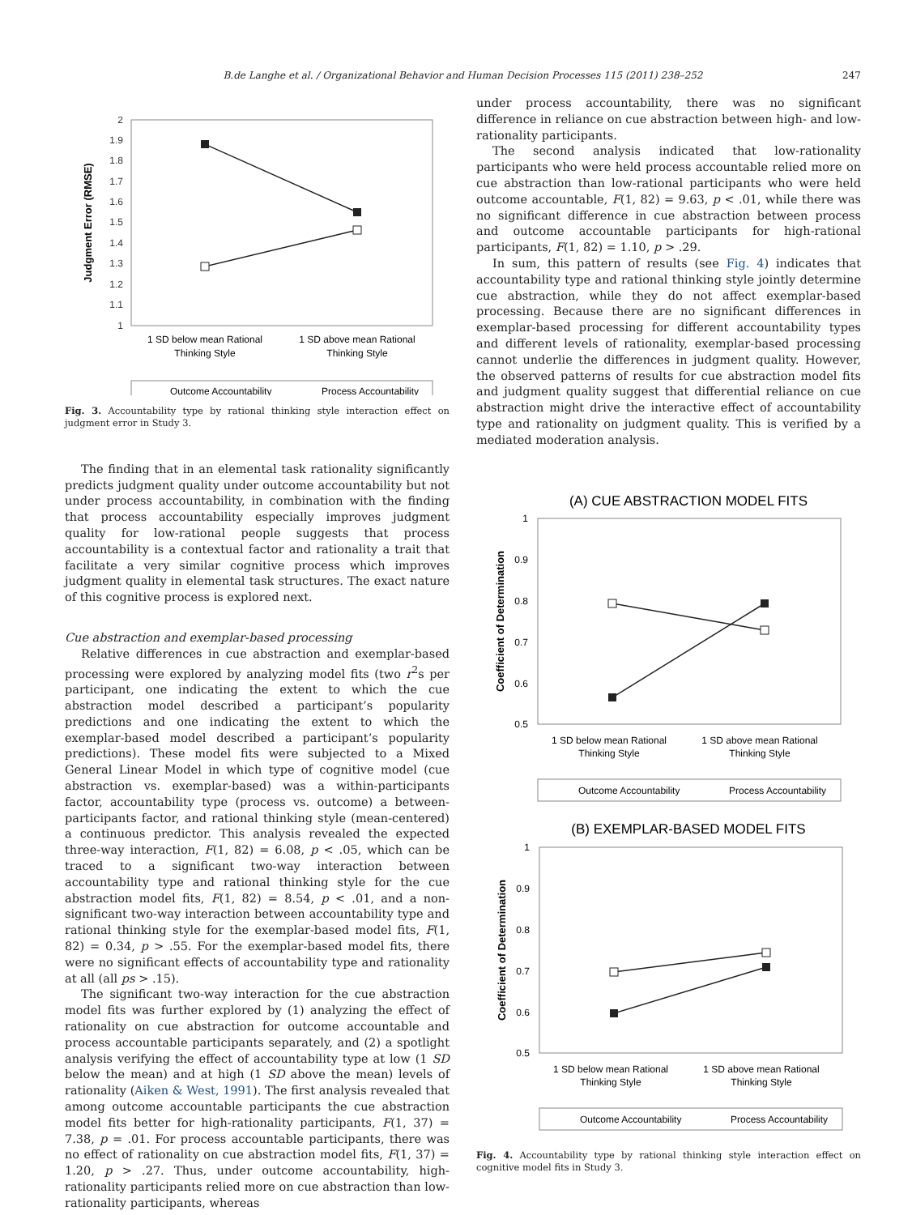B.de Langhe et al. / Organizational Behavior and Human Decision Processes 115 (2011) 238–252 247
2
1.9
1.8
1.7
1.6
1.5
1.4
1.3
1.2
1.1
1
Judgment Error (RMSE)
1 SD below mean Rational
Thinking Style
1 SD above mean Rational
Thinking Style
Outcome Accountability
Process Accountability
Fig. 3. Accountability type by rational thinking style interaction effect on judgment error in Study 3.
The finding that in an elemental task rationality significantly predicts judgment quality under outcome accountability but not under process accountability, in combination with the finding that process accountability especially improves judgment quality for low-rational people suggests that process accountability is a contextual factor and rationality a trait that facilitate a very similar cognitive process which improves judgment quality in elemental task structures. The exact nature of this cognitive process is explored next.
Cue abstraction and exemplar-based processing
Relative differences in cue abstraction and exemplar-based processing were explored by analyzing model fits (two r<sup>2</sup>s per participant, one indicating the extent to which the cue abstraction model described a participant’s popularity predictions and one indicating the extent to which the exemplar-based model described a participant’s popularity predictions). These model fits were subjected to a Mixed General Linear Model in which type of cognitive model (cue abstraction vs. exemplar-based) was a within-participants factor, accountability type (process vs. outcome) a between-participants factor, and rational thinking style (mean-centered) a continuous predictor. This analysis revealed the expected three-way interaction, F(1, 82) = 6.08, p < .05, which can be traced to a significant two-way interaction between accountability type and rational thinking style for the cue abstraction model fits, F(1, 82) = 8.54, p < .01, and a non-significant two-way interaction between accountability type and rational thinking style for the exemplar-based model fits, F(1, 82) = 0.34, p > .55. For the exemplar-based model fits, there were no significant effects of accountability type and rationality at all (all ps > .15).
The significant two-way interaction for the cue abstraction model fits was further explored by (1) analyzing the effect of rationality on cue abstraction for outcome accountable and process accountable participants separately, and (2) a spotlight analysis verifying the effect of accountability type at low (1 SD below the mean) and at high (1 SD above the mean) levels of rationality (Aiken & West, 1991). The first analysis revealed that among outcome accountable participants the cue abstraction model fits better for high-rationality participants, F(1, 37) = 7.38, p = .01. For process accountable participants, there was no effect of rationality on cue abstraction model fits, F(1, 37) = 1.20, p > .27. Thus, under outcome accountability, high-rationality participants relied more on cue abstraction than low-rationality participants, whereas
under process accountability, there was no significant difference in reliance on cue abstraction between high- and low-rationality participants.
The second analysis indicated that low-rationality participants who were held process accountable relied more on cue abstraction than low-rational participants who were held outcome accountable, F(1, 82) = 9.63, p < .01, while there was no significant difference in cue abstraction between process and outcome accountable participants for high-rational participants, F(1, 82) = 1.10, p > .29.
In sum, this pattern of results (see Fig. 4) indicates that accountability type and rational thinking style jointly determine cue abstraction, while they do not affect exemplar-based processing. Because there are no significant differences in exemplar-based processing for different accountability types and different levels of rationality, exemplar-based processing cannot underlie the differences in judgment quality. However, the observed patterns of results for cue abstraction model fits and judgment quality suggest that differential reliance on cue abstraction might drive the interactive effect of accountability type and rationality on judgment quality. This is verified by a mediated moderation analysis.
(A) CUE ABSTRACTION MODEL FITS
1
0.9
0.8
0.7
0.6
0.5
Coefficient of Determination
1 SD below mean Rational
Thinking Style
1 SD above mean Rational
Thinking Style
Outcome Accountability
Process Accountability
(B) EXEMPLAR-BASED MODEL FITS
1
0.9
0.8
0.7
0.6
0.5
Coefficient of Determination
1 SD below mean Rational
Thinking Style
1 SD above mean Rational
Thinking Style
Outcome Accountability
Process Accountability
Fig. 4. Accountability type by rational thinking style interaction effect on cognitive model fits in Study 3.